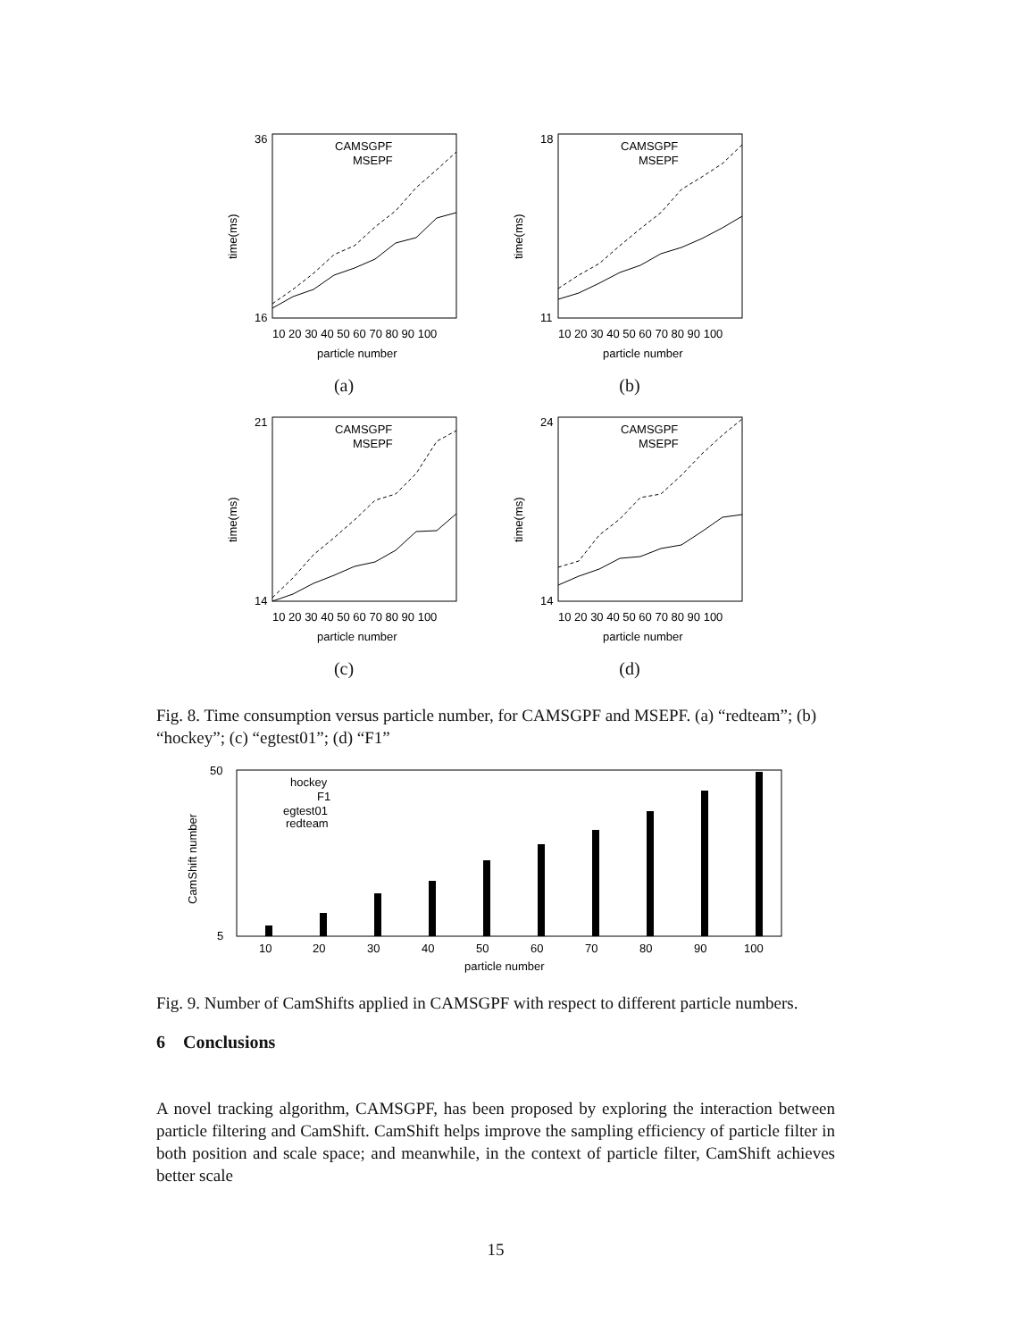36
16
time(ms)
10 20 30 40 50 60 70 80 90 100
particle number
CAMSGPF
MSEPF
(a)
18
11
time(ms)
10 20 30 40 50 60 70 80 90 100
particle number
CAMSGPF
MSEPF
(b)
21
14
time(ms)
10 20 30 40 50 60 70 80 90 100
particle number
CAMSGPF
MSEPF
(c)
24
14
time(ms)
10 20 30 40 50 60 70 80 90 100
particle number
CAMSGPF
MSEPF
(d)
Fig. 8. Time consumption versus particle number, for CAMSGPF and MSEPF. (a) “redteam”; (b) “hockey”; (c) “egtest01”; (d) “F1”
50
5
CamShift number
hockey
F1
egtest01
redteam
10
20
30
40
50
60
70
80
90
100
particle number
Fig. 9. Number of CamShifts applied in CAMSGPF with respect to different particle numbers.
6 Conclusions
A novel tracking algorithm, CAMSGPF, has been proposed by exploring the interaction between particle filtering and CamShift. CamShift helps improve the sampling efficiency of particle filter in both position and scale space; and meanwhile, in the context of particle filter, CamShift achieves better scale
15